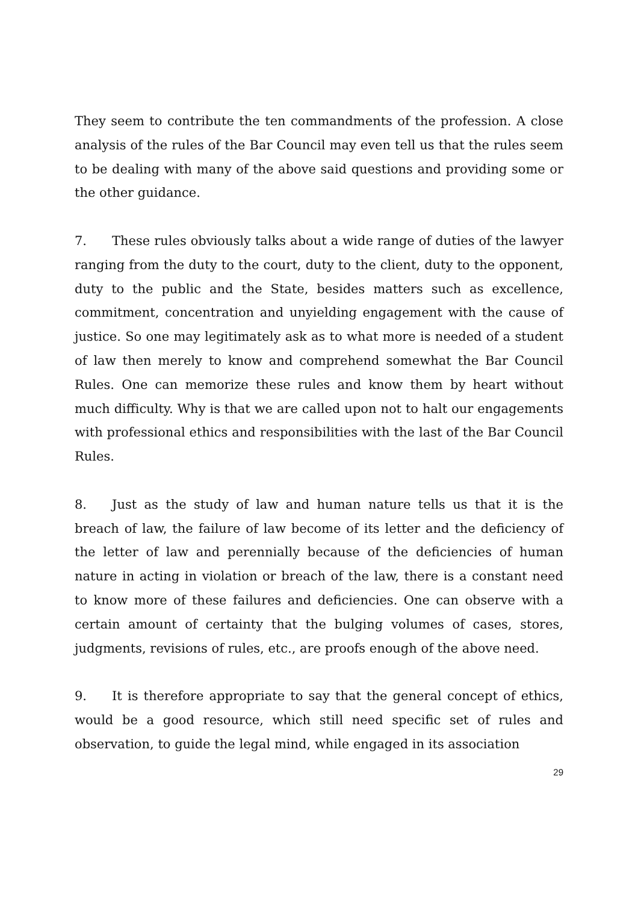They seem to contribute the ten commandments of the profession. A close analysis of the rules of the Bar Council may even tell us that the rules seem to be dealing with many of the above said questions and providing some or the other guidance.
7. These rules obviously talks about a wide range of duties of the lawyer ranging from the duty to the court, duty to the client, duty to the opponent, duty to the public and the State, besides matters such as excellence, commitment, concentration and unyielding engagement with the cause of justice. So one may legitimately ask as to what more is needed of a student of law then merely to know and comprehend somewhat the Bar Council Rules. One can memorize these rules and know them by heart without much difficulty. Why is that we are called upon not to halt our engagements with professional ethics and responsibilities with the last of the Bar Council Rules.
8. Just as the study of law and human nature tells us that it is the breach of law, the failure of law become of its letter and the deficiency of the letter of law and perennially because of the deficiencies of human nature in acting in violation or breach of the law, there is a constant need to know more of these failures and deficiencies. One can observe with a certain amount of certainty that the bulging volumes of cases, stores, judgments, revisions of rules, etc., are proofs enough of the above need.
9. It is therefore appropriate to say that the general concept of ethics, would be a good resource, which still need specific set of rules and observation, to guide the legal mind, while engaged in its association
29